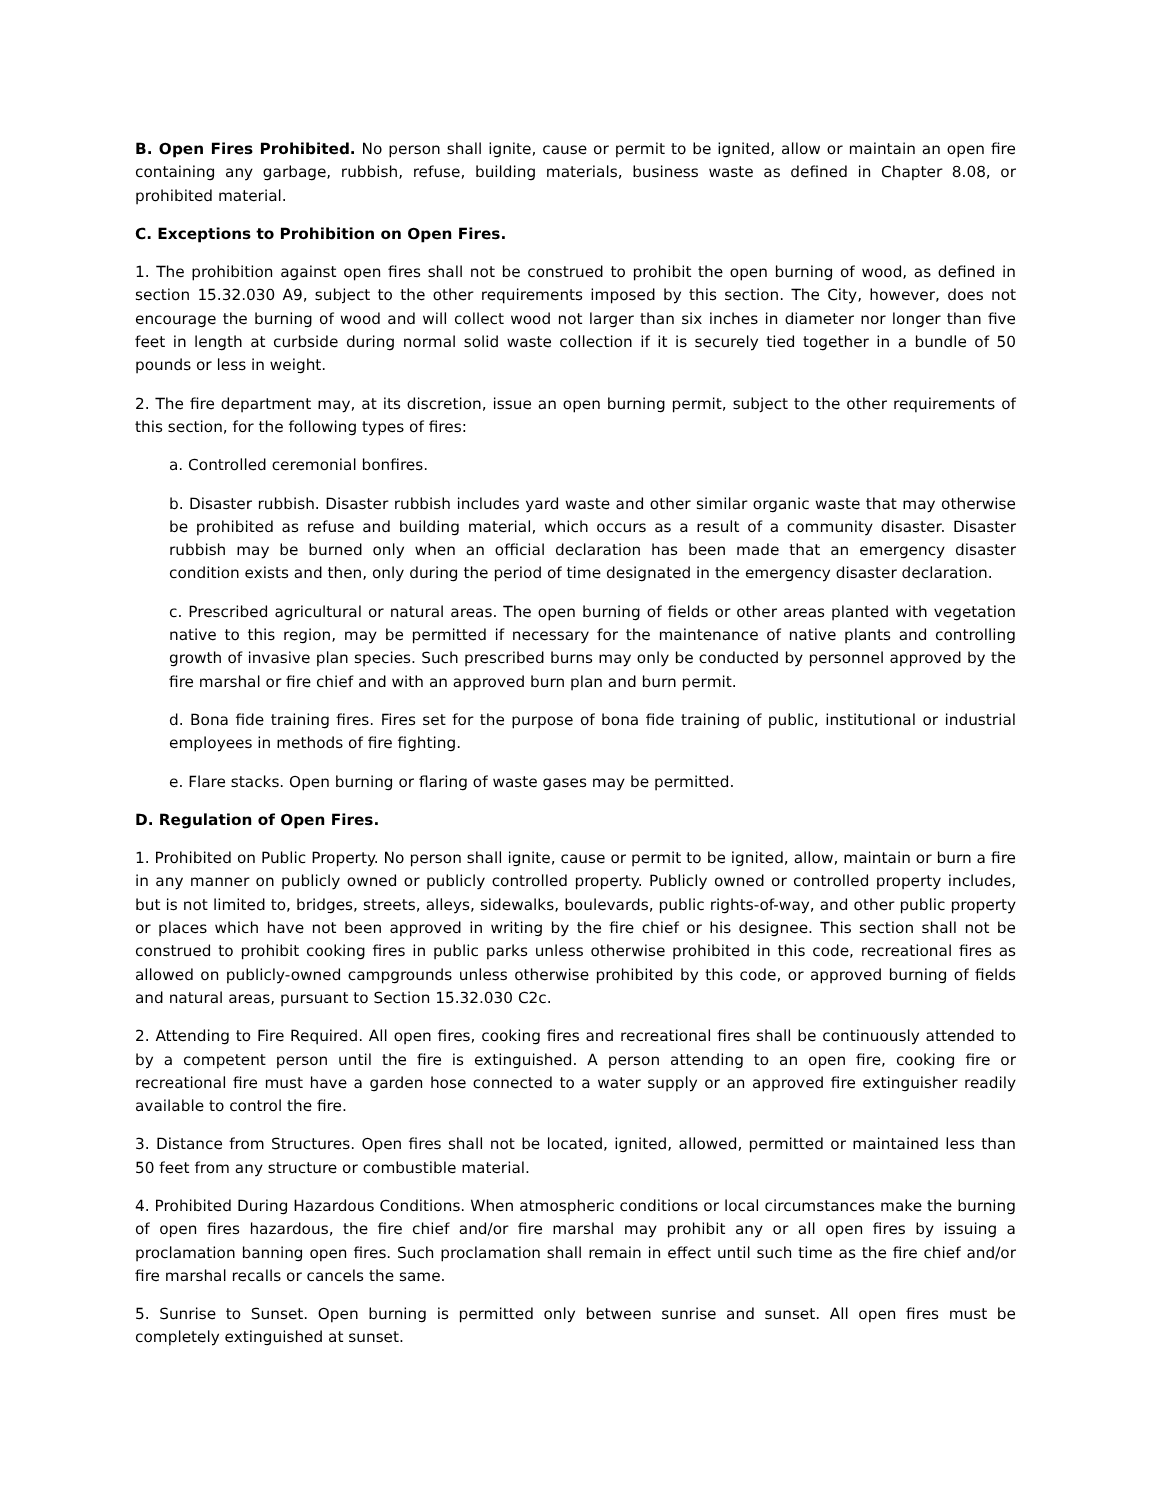B. Open Fires Prohibited. No person shall ignite, cause or permit to be ignited, allow or maintain an open fire containing any garbage, rubbish, refuse, building materials, business waste as defined in Chapter 8.08, or prohibited material.
C. Exceptions to Prohibition on Open Fires.
1. The prohibition against open fires shall not be construed to prohibit the open burning of wood, as defined in section 15.32.030 A9, subject to the other requirements imposed by this section. The City, however, does not encourage the burning of wood and will collect wood not larger than six inches in diameter nor longer than five feet in length at curbside during normal solid waste collection if it is securely tied together in a bundle of 50 pounds or less in weight.
2. The fire department may, at its discretion, issue an open burning permit, subject to the other requirements of this section, for the following types of fires:
a. Controlled ceremonial bonfires.
b. Disaster rubbish. Disaster rubbish includes yard waste and other similar organic waste that may otherwise be prohibited as refuse and building material, which occurs as a result of a community disaster. Disaster rubbish may be burned only when an official declaration has been made that an emergency disaster condition exists and then, only during the period of time designated in the emergency disaster declaration.
c. Prescribed agricultural or natural areas. The open burning of fields or other areas planted with vegetation native to this region, may be permitted if necessary for the maintenance of native plants and controlling growth of invasive plan species. Such prescribed burns may only be conducted by personnel approved by the fire marshal or fire chief and with an approved burn plan and burn permit.
d. Bona fide training fires. Fires set for the purpose of bona fide training of public, institutional or industrial employees in methods of fire fighting.
e. Flare stacks. Open burning or flaring of waste gases may be permitted.
D. Regulation of Open Fires.
1. Prohibited on Public Property. No person shall ignite, cause or permit to be ignited, allow, maintain or burn a fire in any manner on publicly owned or publicly controlled property. Publicly owned or controlled property includes, but is not limited to, bridges, streets, alleys, sidewalks, boulevards, public rights-of-way, and other public property or places which have not been approved in writing by the fire chief or his designee. This section shall not be construed to prohibit cooking fires in public parks unless otherwise prohibited in this code, recreational fires as allowed on publicly-owned campgrounds unless otherwise prohibited by this code, or approved burning of fields and natural areas, pursuant to Section 15.32.030 C2c.
2. Attending to Fire Required. All open fires, cooking fires and recreational fires shall be continuously attended to by a competent person until the fire is extinguished. A person attending to an open fire, cooking fire or recreational fire must have a garden hose connected to a water supply or an approved fire extinguisher readily available to control the fire.
3. Distance from Structures. Open fires shall not be located, ignited, allowed, permitted or maintained less than 50 feet from any structure or combustible material.
4. Prohibited During Hazardous Conditions. When atmospheric conditions or local circumstances make the burning of open fires hazardous, the fire chief and/or fire marshal may prohibit any or all open fires by issuing a proclamation banning open fires. Such proclamation shall remain in effect until such time as the fire chief and/or fire marshal recalls or cancels the same.
5. Sunrise to Sunset. Open burning is permitted only between sunrise and sunset. All open fires must be completely extinguished at sunset.